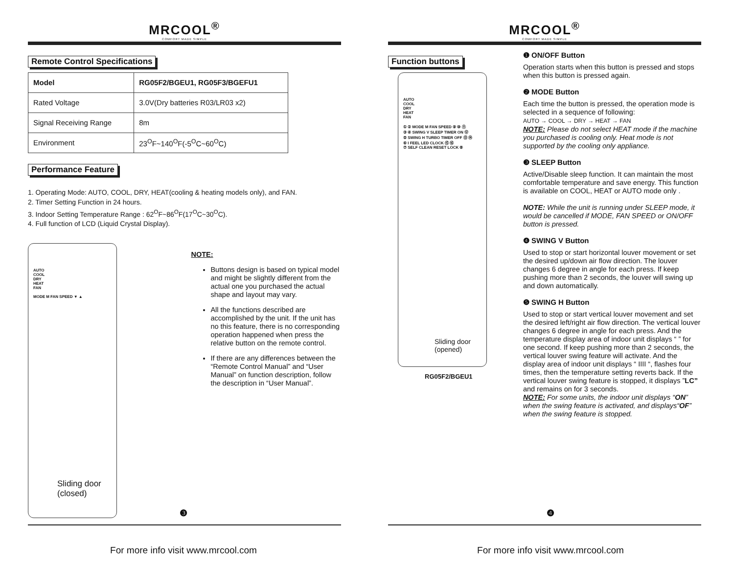MRCOOL<sup>®</sup>
COMFORT MADE SIMPLE
Remote Control Specifications
| Model | RG05F2/BGEU1, RG05F3/BGEFU1 |
| Rated Voltage | 3.0V(Dry batteries R03/LR03 x2) |
| Signal Receiving Range | 8m |
| Environment | 23<sup>O</sup>F~140<sup>O</sup>F(-5<sup>O</sup>C~60<sup>O</sup>C) |
Performance Feature
1. Operating Mode: AUTO, COOL, DRY, HEAT(cooling & heating models only), and FAN.
2. Timer Setting Function in 24 hours.
3. Indoor Setting Temperature Range : 62<sup>O</sup>F~86<sup>O</sup>F(17<sup>O</sup>C~30<sup>O</sup>C).
4. Full function of LCD (Liquid Crystal Display).
AUTO
COOL
DRY
HEAT
FAN
MODE M FAN SPEED ▼ ▲
Sliding door
(closed)
NOTE:
Buttons design is based on typical model and might be slightly different from the actual one you purchased the actual shape and layout may vary.
All the functions described are accomplished by the unit. If the unit has no this feature, there is no corresponding operation happened when press the relative button on the remote control.
If there are any differences between the “Remote Control Manual” and “User Manual” on function description, follow the description in “User Manual”.
❸
For more info visit www.mrcool.com
MRCOOL<sup>®</sup>
COMFORT MADE SIMPLE
Function buttons
AUTO
COOL
DRY
HEAT
FAN
① ② MODE M FAN SPEED ⑨ ⑩ ⑪
③ ④ SWING V SLEEP TIMER ON ⑫
⑤ SWING H TURBO TIMER OFF ⑬ ⑭
⑥ I FEEL LED CLOCK ⑮ ⑯
⑦ SELF CLEAN RESET LOCK ⑧
Sliding door
(opened)
RG05F2/BGEU1
❶ ON/OFF Button
Operation starts when this button is pressed and stops when this button is pressed again.
❷ MODE Button
Each time the button is pressed, the operation mode is selected in a sequence of following:
AUTO → COOL → DRY → HEAT → FAN
NOTE: Please do not select HEAT mode if the machine you purchased is cooling only. Heat mode is not supported by the cooling only appliance.
❸ SLEEP Button
Active/Disable sleep function. It can maintain the most comfortable temperature and save energy. This function is available on COOL, HEAT or AUTO mode only .
NOTE: While the unit is running under SLEEP mode, it would be cancelled if MODE, FAN SPEED or ON/OFF button is pressed.
❹ SWING V Button
Used to stop or start horizontal louver movement or set the desired up/down air flow direction. The louver changes 6 degree in angle for each press. If keep pushing more than 2 seconds, the louver will swing up and down automatically.
❺ SWING H Button
Used to stop or start vertical louver movement and set the desired left/right air flow direction. The vertical louver changes 6 degree in angle for each press. And the temperature display area of indoor unit displays “ ” for one second. If keep pushing more than 2 seconds, the vertical louver swing feature will activate. And the display area of indoor unit displays “ IIII “, flashes four times, then the temperature setting reverts back. If the vertical louver swing feature is stopped, it displays ”LC” and remains on for 3 seconds.
NOTE: For some units, the indoor unit displays “ON” when the swing feature is activated, and displays“OF” when the swing feature is stopped.
❹
For more info visit www.mrcool.com